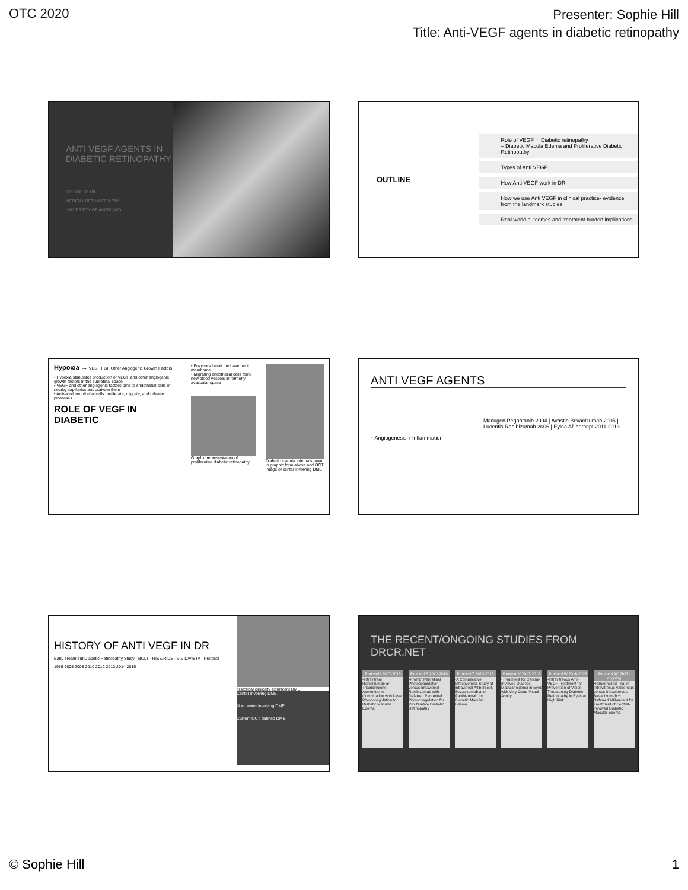OTC 2020
Presenter: Sophie Hill
Title: Anti-VEGF agents in diabetic retinopathy
ANTI VEGF AGENTS IN DIABETIC RETINOPATHY
DR SOPHIE HILL
MEDICAL RETINA FELLOW
UNIVERSITY OF AUCKLAND
OUTLINE
Role of VEGF in Diabetic retinopathy
– Diabetic Macula Edema and Proliferative Diabetic Retinopathy
Types of Anti VEGF
How Anti VEGF work in DR
How we use Anti VEGF in clinical practice- evidence from the landmark studies
Real world outcomes and treatment burden implications
Hypoxia → VEGF FGF Other Angiogenic Growth Factors
• Hypoxia stimulates production of VEGF and other angiogenic growth factors in the subretinal space
• VEGF and other angiogenic factors bind to endothelial cells of nearby capillaries and activate them
• Activated endothelial cells proliferate, migrate, and release proteases
ROLE OF VEGF IN DIABETIC
• Enzymes break the basement membrane
• Migrating endothelial cells form new blood vessels in formerly avascular space
Graphic representation of proliferative diabetic retinopathy
Diabetic macula edema shown in graphic form above and OCT image of center involving DME
ANTI VEGF AGENTS
Macugen Pegaptanib 2004 | Avastin Bevacizumab 2005 | Lucentis Ranibizumab 2006 | Eylea Aflibercept 2011 2013
↑ Angiogenesis ↑ Inflammation
HISTORY OF ANTI VEGF IN DR
Early Treatment Diabetic Retinopathy Study · BOLT · RISE/RIDE · VIVID/VISTA · Protocol I
1985 2005 2008 2010 2012 2013 2014 2016
Historical clinically significant DME
Center involving DME
Non center involving DME
Current OCT defined DME
THE RECENT/ONGOING STUDIES FROM DRCR.NET
Protocol I 2007-2013
•Intravitreal Ranibizumab or Triamcinolone Acetonide in Combination with Laser Photocoagulation for Diabetic Macular Edema
Protocol S 2012-2018
•Prompt Panretinal Photocoagulation versus Intravitreal Ranibizumab with Deferred Panretinal Photocoagulation for Proliferative Diabetic Retinopathy
Protocol T 2013-2018
•A Comparative Effectiveness Study of Intravitreal Aflibercept, Bevacizumab and Ranibizumab for Diabetic Macular Edema
Protocol V 2013-2018
•Treatment for Central-Involved Diabetic Macular Edema in Eyes with Very Good Visual Acuity
Protocol W 2016-2022
•Intravitreous Anti-VEGF Treatment for Prevention of Vision Threatening Diabetic Retinopathy in Eyes at High Risk
Protocol AC 2017-ongoing
•Randomized Trial of Intravitreous Aflibercept versus Intravitreous Bevacizumab + Deferred Aflibercept for Treatment of Central-Involved Diabetic Macular Edema
© Sophie Hill 1